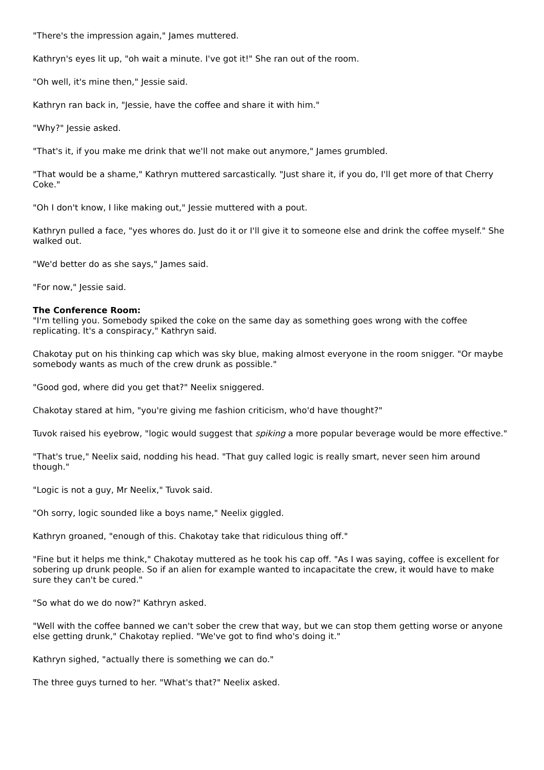"There's the impression again," James muttered.
Kathryn's eyes lit up, "oh wait a minute. I've got it!" She ran out of the room.
"Oh well, it's mine then," Jessie said.
Kathryn ran back in, "Jessie, have the coffee and share it with him."
"Why?" Jessie asked.
"That's it, if you make me drink that we'll not make out anymore," James grumbled.
"That would be a shame," Kathryn muttered sarcastically. "Just share it, if you do, I'll get more of that Cherry Coke."
"Oh I don't know, I like making out," Jessie muttered with a pout.
Kathryn pulled a face, "yes whores do. Just do it or I'll give it to someone else and drink the coffee myself." She walked out.
"We'd better do as she says," James said.
"For now," Jessie said.
The Conference Room:
"I'm telling you. Somebody spiked the coke on the same day as something goes wrong with the coffee replicating. It's a conspiracy," Kathryn said.
Chakotay put on his thinking cap which was sky blue, making almost everyone in the room snigger. "Or maybe somebody wants as much of the crew drunk as possible."
"Good god, where did you get that?" Neelix sniggered.
Chakotay stared at him, "you're giving me fashion criticism, who'd have thought?"
Tuvok raised his eyebrow, "logic would suggest that spiking a more popular beverage would be more effective."
"That's true," Neelix said, nodding his head. "That guy called logic is really smart, never seen him around though."
"Logic is not a guy, Mr Neelix," Tuvok said.
"Oh sorry, logic sounded like a boys name," Neelix giggled.
Kathryn groaned, "enough of this. Chakotay take that ridiculous thing off."
"Fine but it helps me think," Chakotay muttered as he took his cap off. "As I was saying, coffee is excellent for sobering up drunk people. So if an alien for example wanted to incapacitate the crew, it would have to make sure they can't be cured."
"So what do we do now?" Kathryn asked.
"Well with the coffee banned we can't sober the crew that way, but we can stop them getting worse or anyone else getting drunk," Chakotay replied. "We've got to find who's doing it."
Kathryn sighed, "actually there is something we can do."
The three guys turned to her. "What's that?" Neelix asked.